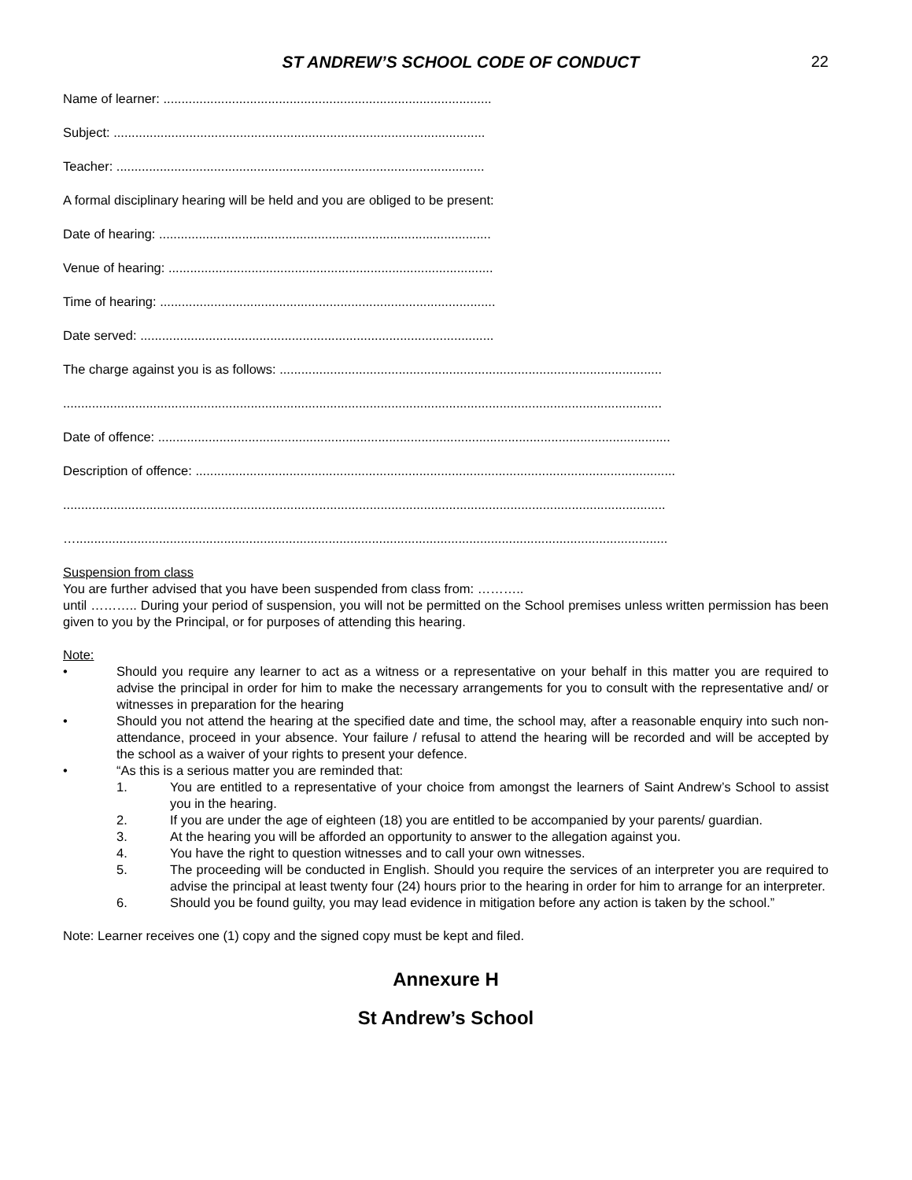ST ANDREW’S SCHOOL CODE OF CONDUCT
22
Name of learner: ...........................................................................................
Subject: .......................................................................................................
Teacher: ......................................................................................................
A formal disciplinary hearing will be held and you are obliged to be present:
Date of hearing: ............................................................................................
Venue of hearing: ..........................................................................................
Time of hearing: .............................................................................................
Date served: ..................................................................................................
The charge against you is as follows: ..........................................................................................................
......................................................................................................................................................................
Date of offence: ..............................................................................................................................................
Description of offence: .....................................................................................................................................
.......................................................................................................................................................................
…....................................................................................................................................................................
Suspension from class
You are further advised that you have been suspended from class from: ………..
until ……….. During your period of suspension, you will not be permitted on the School premises unless written permission has been given to you by the Principal, or for purposes of attending this hearing.
Note:
• Should you require any learner to act as a witness or a representative on your behalf in this matter you are required to advise the principal in order for him to make the necessary arrangements for you to consult with the representative and/ or witnesses in preparation for the hearing
• Should you not attend the hearing at the specified date and time, the school may, after a reasonable enquiry into such non-attendance, proceed in your absence. Your failure / refusal to attend the hearing will be recorded and will be accepted by the school as a waiver of your rights to present your defence.
• “As this is a serious matter you are reminded that:
1. You are entitled to a representative of your choice from amongst the learners of Saint Andrew’s School to assist you in the hearing.
2. If you are under the age of eighteen (18) you are entitled to be accompanied by your parents/ guardian.
3. At the hearing you will be afforded an opportunity to answer to the allegation against you.
4. You have the right to question witnesses and to call your own witnesses.
5. The proceeding will be conducted in English. Should you require the services of an interpreter you are required to advise the principal at least twenty four (24) hours prior to the hearing in order for him to arrange for an interpreter.
6. Should you be found guilty, you may lead evidence in mitigation before any action is taken by the school.”
Note: Learner receives one (1) copy and the signed copy must be kept and filed.
Annexure H
St Andrew’s School